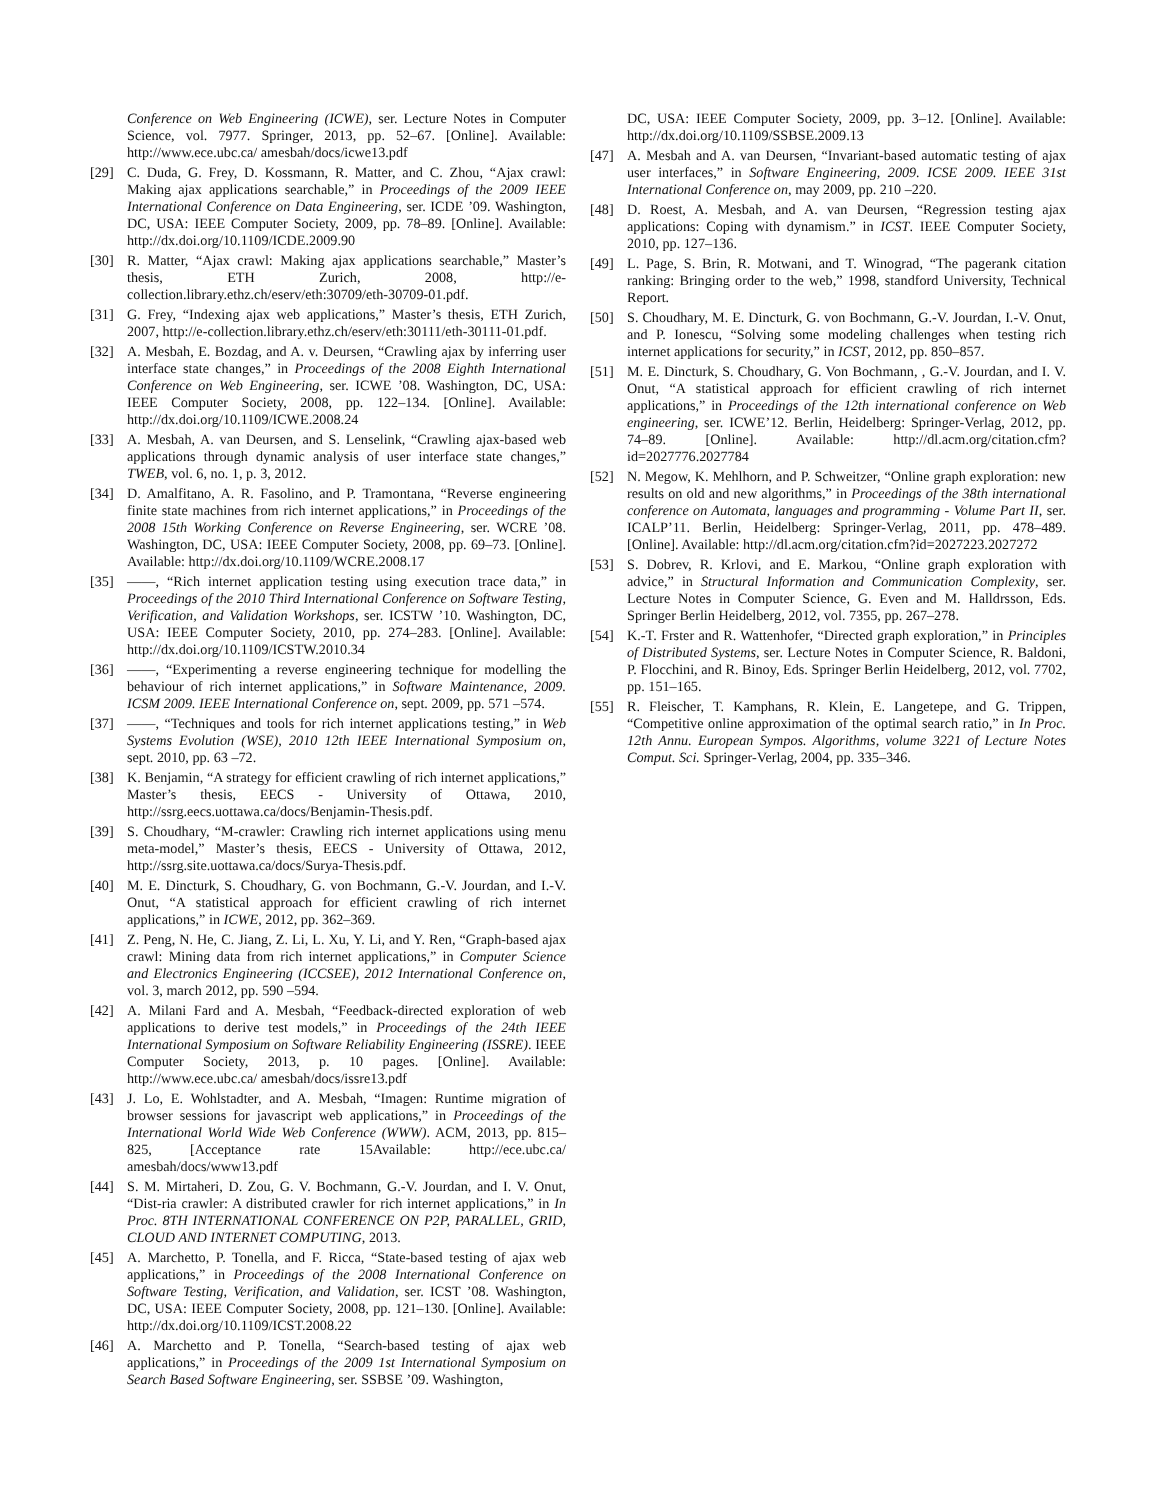Conference on Web Engineering (ICWE), ser. Lecture Notes in Computer Science, vol. 7977. Springer, 2013, pp. 52–67. [Online]. Available: http://www.ece.ubc.ca/ amesbah/docs/icwe13.pdf
[29] C. Duda, G. Frey, D. Kossmann, R. Matter, and C. Zhou, “Ajax crawl: Making ajax applications searchable,” in Proceedings of the 2009 IEEE International Conference on Data Engineering, ser. ICDE ’09. Washington, DC, USA: IEEE Computer Society, 2009, pp. 78–89. [Online]. Available: http://dx.doi.org/10.1109/ICDE.2009.90
[30] R. Matter, “Ajax crawl: Making ajax applications searchable,” Master’s thesis, ETH Zurich, 2008, http://e-collection.library.ethz.ch/eserv/eth:30709/eth-30709-01.pdf.
[31] G. Frey, “Indexing ajax web applications,” Master’s thesis, ETH Zurich, 2007, http://e-collection.library.ethz.ch/eserv/eth:30111/eth-30111-01.pdf.
[32] A. Mesbah, E. Bozdag, and A. v. Deursen, “Crawling ajax by inferring user interface state changes,” in Proceedings of the 2008 Eighth International Conference on Web Engineering, ser. ICWE ’08. Washington, DC, USA: IEEE Computer Society, 2008, pp. 122–134. [Online]. Available: http://dx.doi.org/10.1109/ICWE.2008.24
[33] A. Mesbah, A. van Deursen, and S. Lenselink, “Crawling ajax-based web applications through dynamic analysis of user interface state changes,” TWEB, vol. 6, no. 1, p. 3, 2012.
[34] D. Amalfitano, A. R. Fasolino, and P. Tramontana, “Reverse engineering finite state machines from rich internet applications,” in Proceedings of the 2008 15th Working Conference on Reverse Engineering, ser. WCRE ’08. Washington, DC, USA: IEEE Computer Society, 2008, pp. 69–73. [Online]. Available: http://dx.doi.org/10.1109/WCRE.2008.17
[35] ——, “Rich internet application testing using execution trace data,” in Proceedings of the 2010 Third International Conference on Software Testing, Verification, and Validation Workshops, ser. ICSTW ’10. Washington, DC, USA: IEEE Computer Society, 2010, pp. 274–283. [Online]. Available: http://dx.doi.org/10.1109/ICSTW.2010.34
[36] ——, “Experimenting a reverse engineering technique for modelling the behaviour of rich internet applications,” in Software Maintenance, 2009. ICSM 2009. IEEE International Conference on, sept. 2009, pp. 571 –574.
[37] ——, “Techniques and tools for rich internet applications testing,” in Web Systems Evolution (WSE), 2010 12th IEEE International Symposium on, sept. 2010, pp. 63 –72.
[38] K. Benjamin, “A strategy for efficient crawling of rich internet applications,” Master’s thesis, EECS - University of Ottawa, 2010, http://ssrg.eecs.uottawa.ca/docs/Benjamin-Thesis.pdf.
[39] S. Choudhary, “M-crawler: Crawling rich internet applications using menu meta-model,” Master’s thesis, EECS - University of Ottawa, 2012, http://ssrg.site.uottawa.ca/docs/Surya-Thesis.pdf.
[40] M. E. Dincturk, S. Choudhary, G. von Bochmann, G.-V. Jourdan, and I.-V. Onut, “A statistical approach for efficient crawling of rich internet applications,” in ICWE, 2012, pp. 362–369.
[41] Z. Peng, N. He, C. Jiang, Z. Li, L. Xu, Y. Li, and Y. Ren, “Graph-based ajax crawl: Mining data from rich internet applications,” in Computer Science and Electronics Engineering (ICCSEE), 2012 International Conference on, vol. 3, march 2012, pp. 590 –594.
[42] A. Milani Fard and A. Mesbah, “Feedback-directed exploration of web applications to derive test models,” in Proceedings of the 24th IEEE International Symposium on Software Reliability Engineering (ISSRE). IEEE Computer Society, 2013, p. 10 pages. [Online]. Available: http://www.ece.ubc.ca/ amesbah/docs/issre13.pdf
[43] J. Lo, E. Wohlstadter, and A. Mesbah, “Imagen: Runtime migration of browser sessions for javascript web applications,” in Proceedings of the International World Wide Web Conference (WWW). ACM, 2013, pp. 815–825, [Acceptance rate 15Available: http://ece.ubc.ca/ amesbah/docs/www13.pdf
[44] S. M. Mirtaheri, D. Zou, G. V. Bochmann, G.-V. Jourdan, and I. V. Onut, “Dist-ria crawler: A distributed crawler for rich internet applications,” in In Proc. 8TH INTERNATIONAL CONFERENCE ON P2P, PARALLEL, GRID, CLOUD AND INTERNET COMPUTING, 2013.
[45] A. Marchetto, P. Tonella, and F. Ricca, “State-based testing of ajax web applications,” in Proceedings of the 2008 International Conference on Software Testing, Verification, and Validation, ser. ICST ’08. Washington, DC, USA: IEEE Computer Society, 2008, pp. 121–130. [Online]. Available: http://dx.doi.org/10.1109/ICST.2008.22
[46] A. Marchetto and P. Tonella, “Search-based testing of ajax web applications,” in Proceedings of the 2009 1st International Symposium on Search Based Software Engineering, ser. SSBSE ’09. Washington,
DC, USA: IEEE Computer Society, 2009, pp. 3–12. [Online]. Available: http://dx.doi.org/10.1109/SSBSE.2009.13
[47] A. Mesbah and A. van Deursen, “Invariant-based automatic testing of ajax user interfaces,” in Software Engineering, 2009. ICSE 2009. IEEE 31st International Conference on, may 2009, pp. 210 –220.
[48] D. Roest, A. Mesbah, and A. van Deursen, “Regression testing ajax applications: Coping with dynamism.” in ICST. IEEE Computer Society, 2010, pp. 127–136.
[49] L. Page, S. Brin, R. Motwani, and T. Winograd, “The pagerank citation ranking: Bringing order to the web,” 1998, standford University, Technical Report.
[50] S. Choudhary, M. E. Dincturk, G. von Bochmann, G.-V. Jourdan, I.-V. Onut, and P. Ionescu, “Solving some modeling challenges when testing rich internet applications for security,” in ICST, 2012, pp. 850–857.
[51] M. E. Dincturk, S. Choudhary, G. Von Bochmann, , G.-V. Jourdan, and I. V. Onut, “A statistical approach for efficient crawling of rich internet applications,” in Proceedings of the 12th international conference on Web engineering, ser. ICWE’12. Berlin, Heidelberg: Springer-Verlag, 2012, pp. 74–89. [Online]. Available: http://dl.acm.org/citation.cfm?id=2027776.2027784
[52] N. Megow, K. Mehlhorn, and P. Schweitzer, “Online graph exploration: new results on old and new algorithms,” in Proceedings of the 38th international conference on Automata, languages and programming - Volume Part II, ser. ICALP’11. Berlin, Heidelberg: Springer-Verlag, 2011, pp. 478–489. [Online]. Available: http://dl.acm.org/citation.cfm?id=2027223.2027272
[53] S. Dobrev, R. Krlovi, and E. Markou, “Online graph exploration with advice,” in Structural Information and Communication Complexity, ser. Lecture Notes in Computer Science, G. Even and M. Halldrsson, Eds. Springer Berlin Heidelberg, 2012, vol. 7355, pp. 267–278.
[54] K.-T. Frster and R. Wattenhofer, “Directed graph exploration,” in Principles of Distributed Systems, ser. Lecture Notes in Computer Science, R. Baldoni, P. Flocchini, and R. Binoy, Eds. Springer Berlin Heidelberg, 2012, vol. 7702, pp. 151–165.
[55] R. Fleischer, T. Kamphans, R. Klein, E. Langetepe, and G. Trippen, “Competitive online approximation of the optimal search ratio,” in In Proc. 12th Annu. European Sympos. Algorithms, volume 3221 of Lecture Notes Comput. Sci. Springer-Verlag, 2004, pp. 335–346.